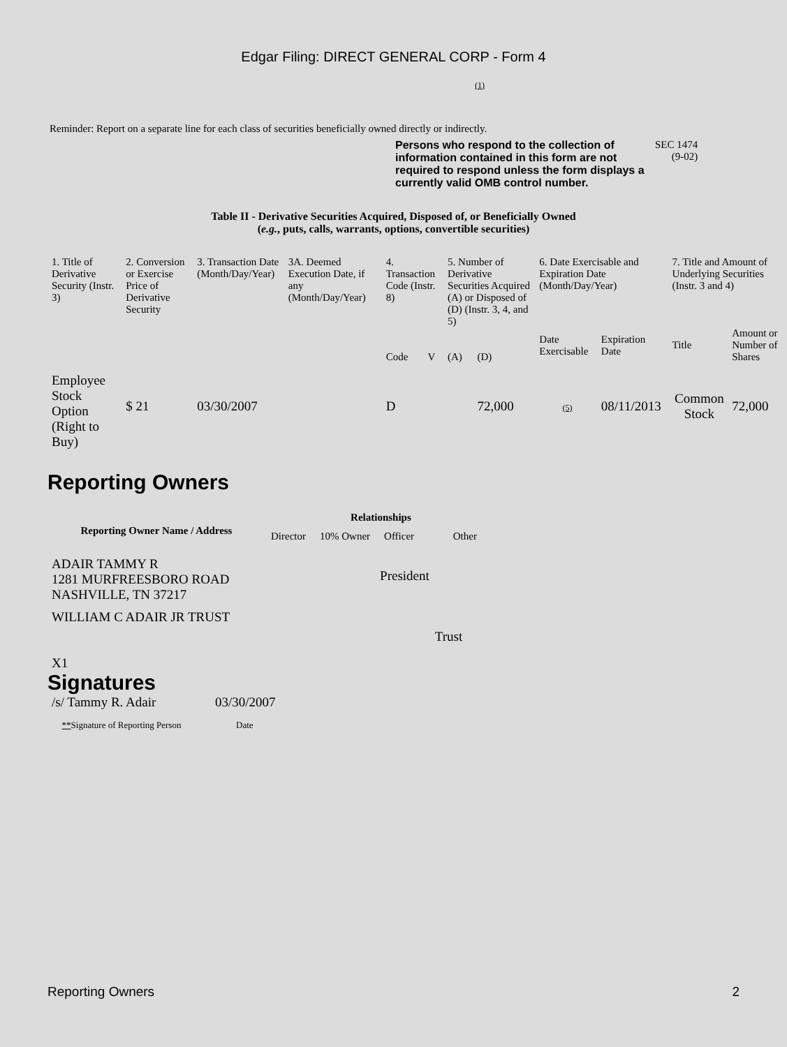Edgar Filing: DIRECT GENERAL CORP - Form 4
(1)
Reminder: Report on a separate line for each class of securities beneficially owned directly or indirectly.
Persons who respond to the collection of information contained in this form are not required to respond unless the form displays a currently valid OMB control number.
SEC 1474
(9-02)
Table II - Derivative Securities Acquired, Disposed of, or Beneficially Owned
(e.g., puts, calls, warrants, options, convertible securities)
| 1. Title of Derivative Security (Instr. 3) | 2. Conversion or Exercise Price of Derivative Security | 3. Transaction Date (Month/Day/Year) | 3A. Deemed Execution Date, if any (Month/Day/Year) | 4. Transaction Code (Instr. 8) | | 5. Number of Derivative Securities Acquired (A) or Disposed of (D) (Instr. 3, 4, and 5) | | 6. Date Exercisable and Expiration Date (Month/Day/Year) | | 7. Title and Amount of Underlying Securities (Instr. 3 and 4) | |
| | | | | Code | V | (A) | (D) | Date Exercisable | Expiration Date | Title | Amount or Number of Shares |
| Employee Stock Option (Right to Buy) | $ 21 | 03/30/2007 | | D | | | 72,000 | (5) | 08/11/2013 | Common Stock | 72,000 |
Reporting Owners
| Reporting Owner Name / Address | Relationships | | | |
| --- | --- | --- | --- | --- |
| | Director | 10% Owner | Officer | Other |
| ADAIR TAMMY R 1281 MURFREESBORO ROAD NASHVILLE, TN 37217 | | | President | |
| WILLIAM C ADAIR JR TRUST X1 | | | | Trust |
Signatures
| /s/ Tammy R. Adair | 03/30/2007 |
| ** Signature of Reporting Person | Date |
Reporting Owners 2